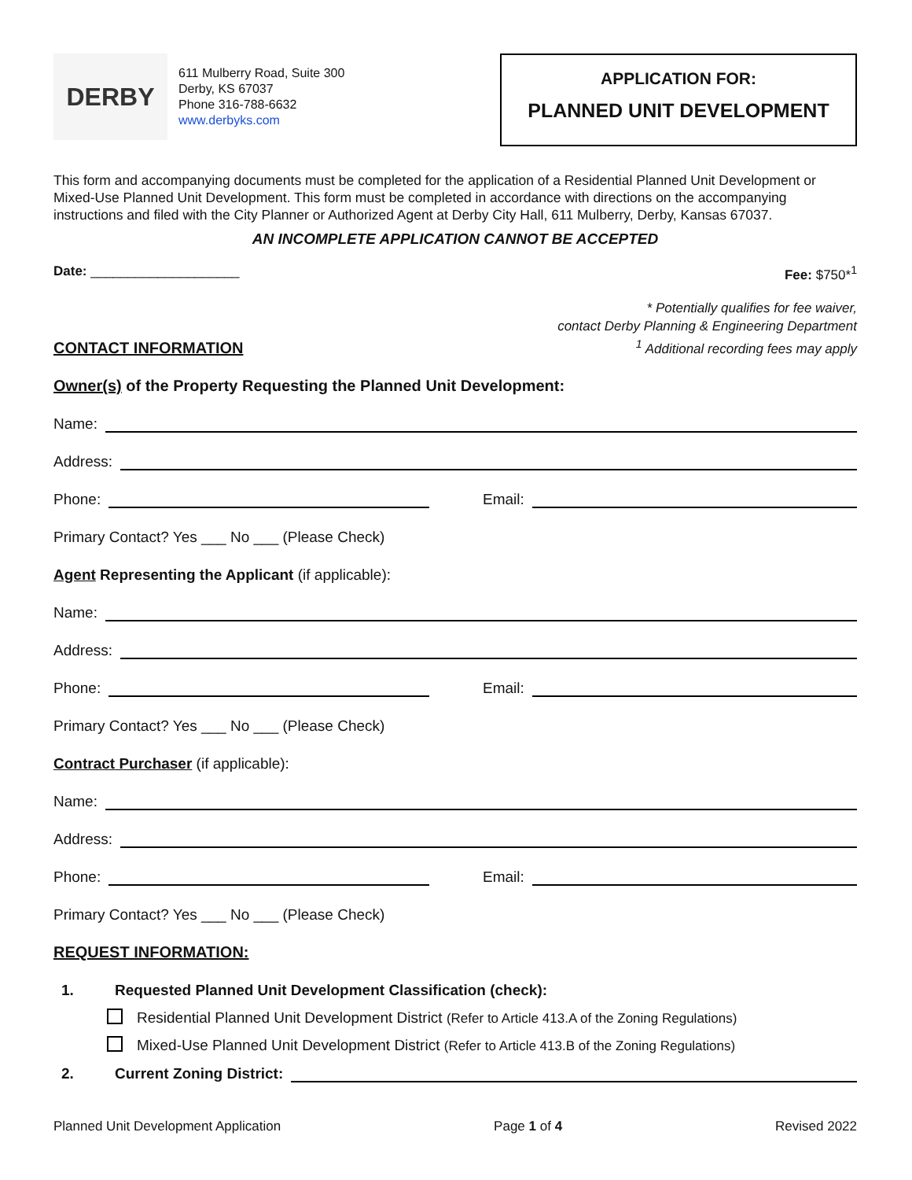DERBY
611 Mulberry Road, Suite 300
Derby, KS 67037
Phone 316-788-6632
www.derbyks.com
APPLICATION FOR:
PLANNED UNIT DEVELOPMENT
This form and accompanying documents must be completed for the application of a Residential Planned Unit Development or Mixed-Use Planned Unit Development. This form must be completed in accordance with directions on the accompanying instructions and filed with the City Planner or Authorized Agent at Derby City Hall, 611 Mulberry, Derby, Kansas 67037.
AN INCOMPLETE APPLICATION CANNOT BE ACCEPTED
Date: ____________________ Fee: $750*<sup>1</sup>
CONTACT INFORMATION
* Potentially qualifies for fee waiver,
contact Derby Planning & Engineering Department
<sup>1</sup> Additional recording fees may apply
Owner(s) of the Property Requesting the Planned Unit Development:
Name:
Address:
Phone: Email:
Primary Contact? Yes ___ No ___ (Please Check)
Agent Representing the Applicant (if applicable):
Name:
Address:
Phone: Email:
Primary Contact? Yes ___ No ___ (Please Check)
Contract Purchaser (if applicable):
Name:
Address:
Phone: Email:
Primary Contact? Yes ___ No ___ (Please Check)
REQUEST INFORMATION:
1. Requested Planned Unit Development Classification (check):
Residential Planned Unit Development District (Refer to Article 413.A of the Zoning Regulations)
Mixed-Use Planned Unit Development District (Refer to Article 413.B of the Zoning Regulations)
2. Current Zoning District:
Planned Unit Development Application Page 1 of 4 Revised 2022